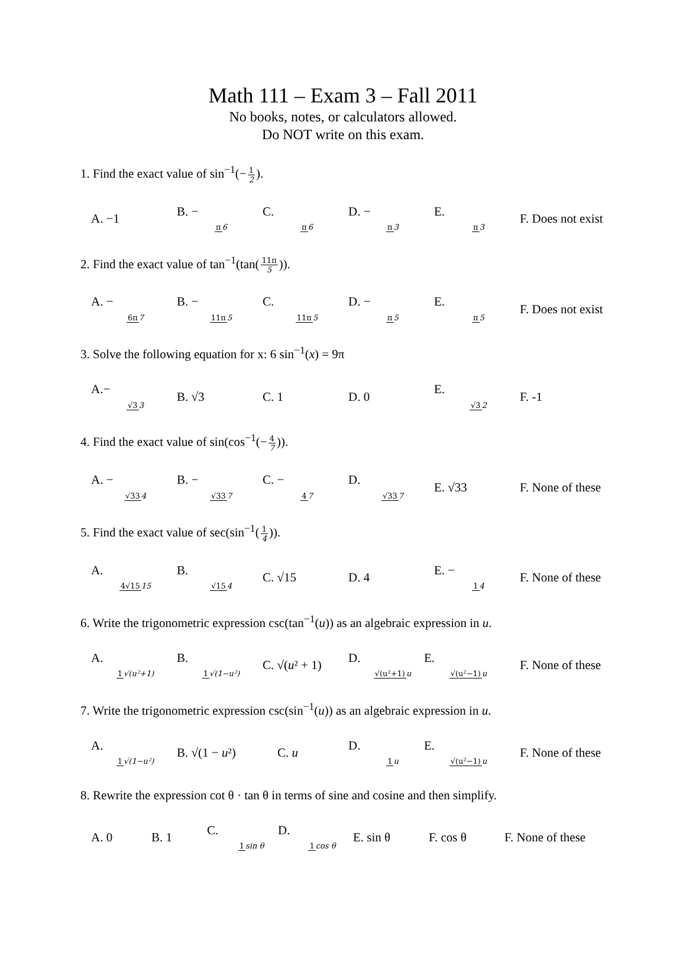Math 111 – Exam 3 – Fall 2011
No books, notes, or calculators allowed.
Do NOT write on this exam.
1. Find the exact value of sin<sup>−1</sup>(−1 2).
A. −1 B. − π 6 C. π 6 D. − π 3 E. π 3 F. Does not exist
2. Find the exact value of tan<sup>−1</sup>(tan(11π 5)).
A. − 6π 7 B. − 11π 5 C. 11π 5 D. − π 5 E. π 5 F. Does not exist
3. Solve the following equation for x: 6 sin<sup>−1</sup>(x) = 9π
A.− √33 B. √3 C. 1 D. 0 E. √32 F. -1
4. Find the exact value of sin(cos<sup>−1</sup>(−4 7)).
A. − √334 B. − √337 C. − 47 D. √337 E. √33 F. None of these
5. Find the exact value of sec(sin<sup>−1</sup>(1 4)).
A. 4√1515 B. √154 C. √15 D. 4 E. − 14 F. None of these
6. Write the trigonometric expression csc(tan<sup>−1</sup>(u)) as an algebraic expression in u.
A. 1√(u²+1) B. 1√(1−u²) C. √(u² + 1) D. √(u²+1) u E. √(u²−1) u F. None of these
7. Write the trigonometric expression csc(sin<sup>−1</sup>(u)) as an algebraic expression in u.
A. 1√(1−u²) B. √(1 − u²) C. u D. 1 u E. √(u²−1) u F. None of these
8. Rewrite the expression cot θ · tan θ in terms of sine and cosine and then simplify.
A. 0 B. 1 C. 1 sin θ D. 1 cos θ E. sin θ F. cos θ F. None of these